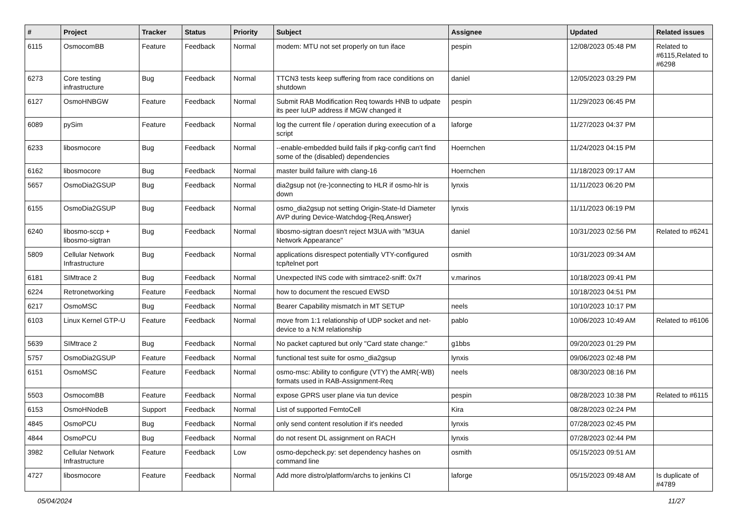| # | Project | Tracker | Status | Priority | Subject | Assignee | Updated | Related issues |
| --- | --- | --- | --- | --- | --- | --- | --- | --- |
| 6115 | OsmocomBB | Feature | Feedback | Normal | modem: MTU not set properly on tun iface | pespin | 12/08/2023 05:48 PM | Related to #6115,Related to #6298 |
| 6273 | Core testing infrastructure | Bug | Feedback | Normal | TTCN3 tests keep suffering from race conditions on shutdown | daniel | 12/05/2023 03:29 PM | |
| 6127 | OsmoHNBGW | Feature | Feedback | Normal | Submit RAB Modification Req towards HNB to udpate its peer IuUP address if MGW changed it | pespin | 11/29/2023 06:45 PM | |
| 6089 | pySim | Feature | Feedback | Normal | log the current file / operation during exeecution of a script | laforge | 11/27/2023 04:37 PM | |
| 6233 | libosmocore | Bug | Feedback | Normal | --enable-embedded build fails if pkg-config can't find some of the (disabled) dependencies | Hoernchen | 11/24/2023 04:15 PM | |
| 6162 | libosmocore | Bug | Feedback | Normal | master build failure with clang-16 | Hoernchen | 11/18/2023 09:17 AM | |
| 5657 | OsmoDia2GSUP | Bug | Feedback | Normal | dia2gsup not (re-)connecting to HLR if osmo-hlr is down | lynxis | 11/11/2023 06:20 PM | |
| 6155 | OsmoDia2GSUP | Bug | Feedback | Normal | osmo_dia2gsup not setting Origin-State-Id Diameter AVP during Device-Watchdog-{Req,Answer} | lynxis | 11/11/2023 06:19 PM | |
| 6240 | libosmo-sccp + libosmo-sigtran | Bug | Feedback | Normal | libosmo-sigtran doesn't reject M3UA with "M3UA Network Appearance" | daniel | 10/31/2023 02:56 PM | Related to #6241 |
| 5809 | Cellular Network Infrastructure | Bug | Feedback | Normal | applications disrespect potentially VTY-configured tcp/telnet port | osmith | 10/31/2023 09:34 AM | |
| 6181 | SIMtrace 2 | Bug | Feedback | Normal | Unexpected INS code with simtrace2-sniff: 0x7f | v.marinos | 10/18/2023 09:41 PM | |
| 6224 | Retronetworking | Feature | Feedback | Normal | how to document the rescued EWSD | | 10/18/2023 04:51 PM | |
| 6217 | OsmoMSC | Bug | Feedback | Normal | Bearer Capability mismatch in MT SETUP | neels | 10/10/2023 10:17 PM | |
| 6103 | Linux Kernel GTP-U | Feature | Feedback | Normal | move from 1:1 relationship of UDP socket and net-device to a N:M relationship | pablo | 10/06/2023 10:49 AM | Related to #6106 |
| 5639 | SIMtrace 2 | Bug | Feedback | Normal | No packet captured but only "Card state change:" | g1bbs | 09/20/2023 01:29 PM | |
| 5757 | OsmoDia2GSUP | Feature | Feedback | Normal | functional test suite for osmo_dia2gsup | lynxis | 09/06/2023 02:48 PM | |
| 6151 | OsmoMSC | Feature | Feedback | Normal | osmo-msc: Ability to configure (VTY) the AMR(-WB) formats used in RAB-Assignment-Req | neels | 08/30/2023 08:16 PM | |
| 5503 | OsmocomBB | Feature | Feedback | Normal | expose GPRS user plane via tun device | pespin | 08/28/2023 10:38 PM | Related to #6115 |
| 6153 | OsmoHNodeB | Support | Feedback | Normal | List of supported FemtoCell | Kira | 08/28/2023 02:24 PM | |
| 4845 | OsmoPCU | Bug | Feedback | Normal | only send content resolution if it's needed | lynxis | 07/28/2023 02:45 PM | |
| 4844 | OsmoPCU | Bug | Feedback | Normal | do not resent DL assignment on RACH | lynxis | 07/28/2023 02:44 PM | |
| 3982 | Cellular Network Infrastructure | Feature | Feedback | Low | osmo-depcheck.py: set dependency hashes on command line | osmith | 05/15/2023 09:51 AM | |
| 4727 | libosmocore | Feature | Feedback | Normal | Add more distro/platform/archs to jenkins CI | laforge | 05/15/2023 09:48 AM | Is duplicate of #4789 |
05/04/2024 11/27